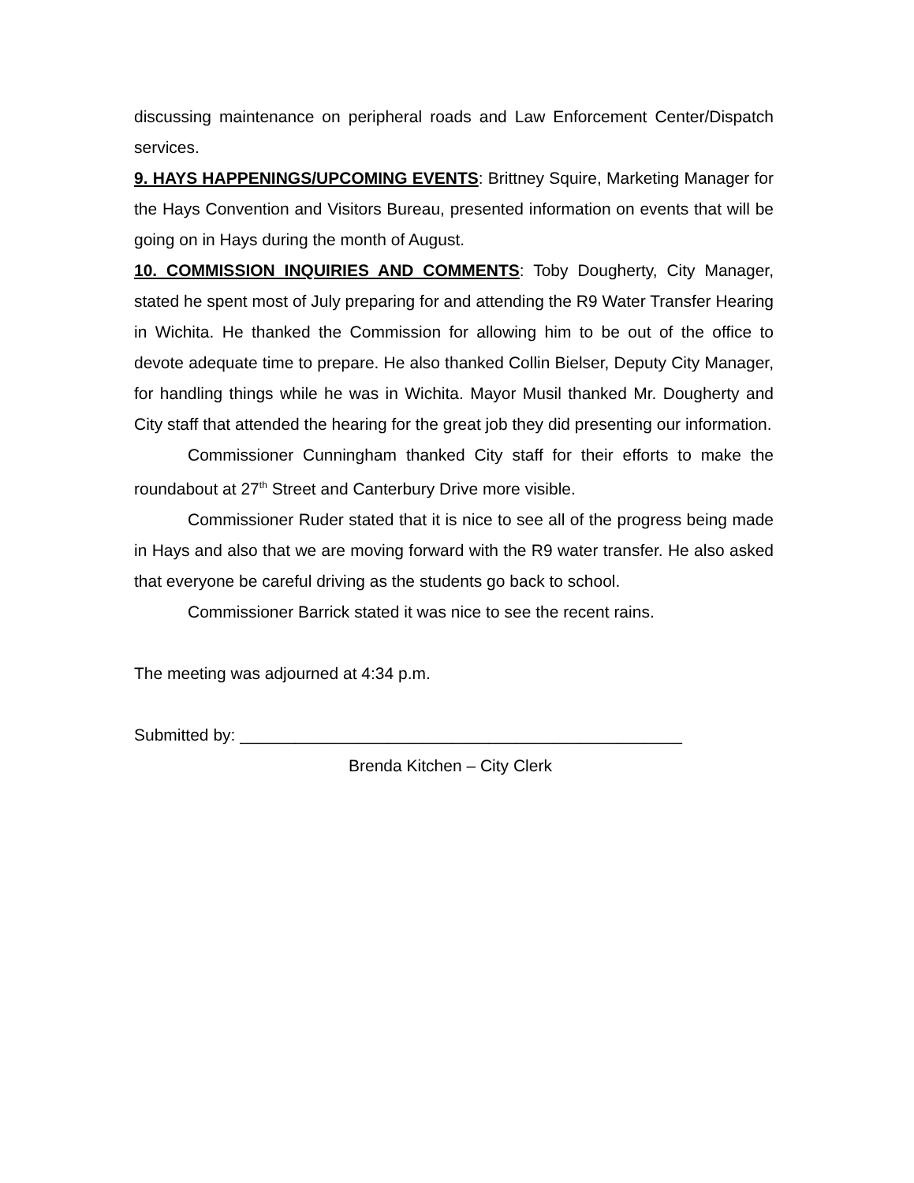discussing maintenance on peripheral roads and Law Enforcement Center/Dispatch services.
9. HAYS HAPPENINGS/UPCOMING EVENTS: Brittney Squire, Marketing Manager for the Hays Convention and Visitors Bureau, presented information on events that will be going on in Hays during the month of August.
10. COMMISSION INQUIRIES AND COMMENTS: Toby Dougherty, City Manager, stated he spent most of July preparing for and attending the R9 Water Transfer Hearing in Wichita. He thanked the Commission for allowing him to be out of the office to devote adequate time to prepare. He also thanked Collin Bielser, Deputy City Manager, for handling things while he was in Wichita. Mayor Musil thanked Mr. Dougherty and City staff that attended the hearing for the great job they did presenting our information.
Commissioner Cunningham thanked City staff for their efforts to make the roundabout at 27<sup>th</sup> Street and Canterbury Drive more visible.
Commissioner Ruder stated that it is nice to see all of the progress being made in Hays and also that we are moving forward with the R9 water transfer. He also asked that everyone be careful driving as the students go back to school.
Commissioner Barrick stated it was nice to see the recent rains.
The meeting was adjourned at 4:34 p.m.
Submitted by: ________________________________________________
Brenda Kitchen – City Clerk